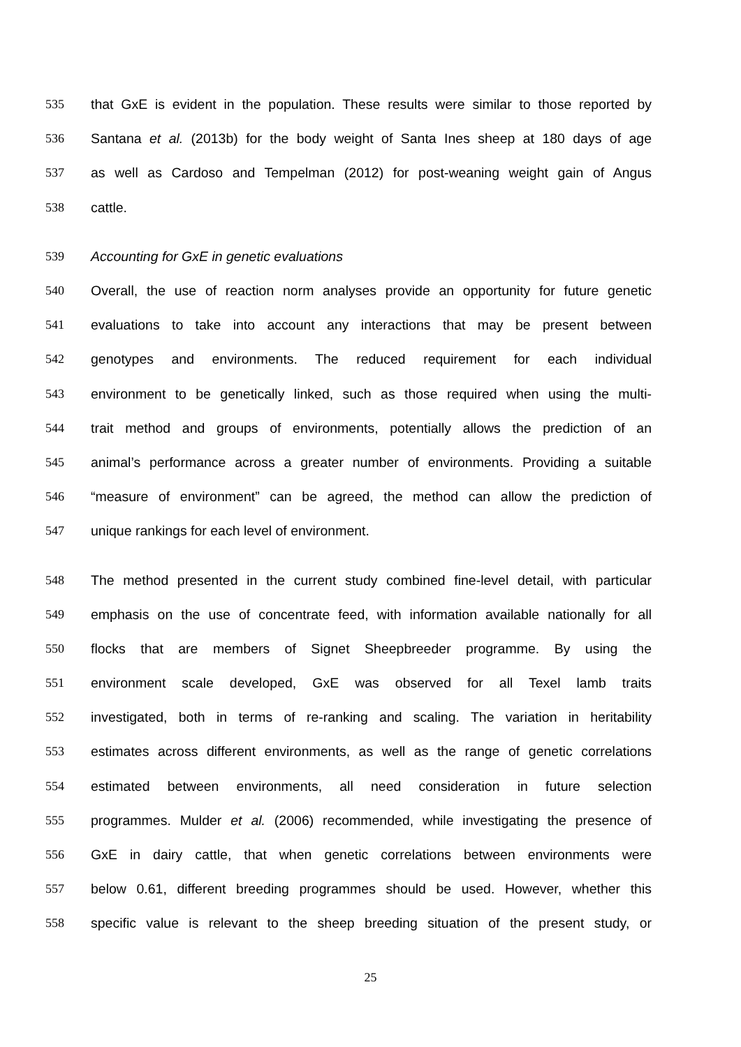535 that GxE is evident in the population. These results were similar to those reported by
536 Santana et al. (2013b) for the body weight of Santa Ines sheep at 180 days of age
537 as well as Cardoso and Tempelman (2012) for post-weaning weight gain of Angus
538 cattle.
539 Accounting for GxE in genetic evaluations
540 Overall, the use of reaction norm analyses provide an opportunity for future genetic
541 evaluations to take into account any interactions that may be present between
542 genotypes and environments. The reduced requirement for each individual
543 environment to be genetically linked, such as those required when using the multi-
544 trait method and groups of environments, potentially allows the prediction of an
545 animal’s performance across a greater number of environments. Providing a suitable
546 “measure of environment” can be agreed, the method can allow the prediction of
547 unique rankings for each level of environment.
548 The method presented in the current study combined fine-level detail, with particular
549 emphasis on the use of concentrate feed, with information available nationally for all
550 flocks that are members of Signet Sheepbreeder programme. By using the
551 environment scale developed, GxE was observed for all Texel lamb traits
552 investigated, both in terms of re-ranking and scaling. The variation in heritability
553 estimates across different environments, as well as the range of genetic correlations
554 estimated between environments, all need consideration in future selection
555 programmes. Mulder et al. (2006) recommended, while investigating the presence of
556 GxE in dairy cattle, that when genetic correlations between environments were
557 below 0.61, different breeding programmes should be used. However, whether this
558 specific value is relevant to the sheep breeding situation of the present study, or
25